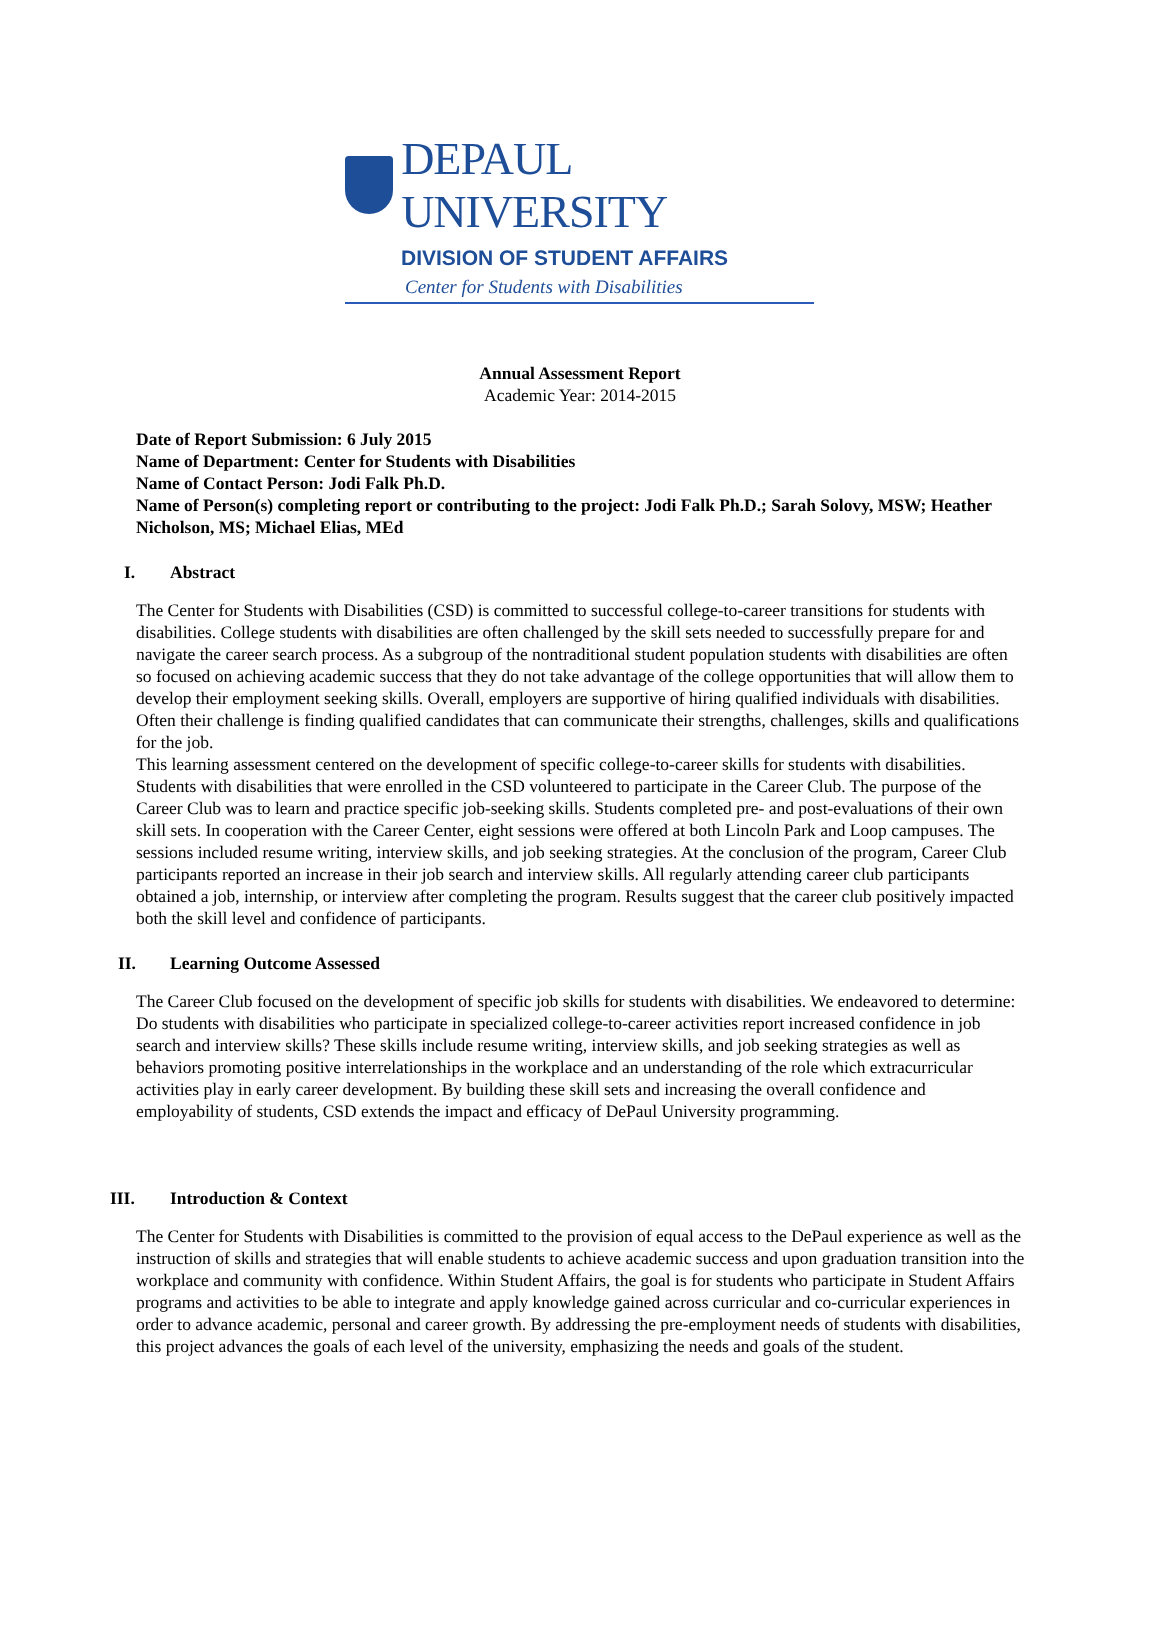DEPAUL UNIVERSITY
DIVISION OF STUDENT AFFAIRS
Center for Students with Disabilities
Annual Assessment Report
Academic Year: 2014-2015
Date of Report Submission: 6 July 2015
Name of Department: Center for Students with Disabilities
Name of Contact Person: Jodi Falk Ph.D.
Name of Person(s) completing report or contributing to the project: Jodi Falk Ph.D.; Sarah Solovy, MSW; Heather Nicholson, MS; Michael Elias, MEd
I. Abstract
The Center for Students with Disabilities (CSD) is committed to successful college-to-career transitions for students with disabilities. College students with disabilities are often challenged by the skill sets needed to successfully prepare for and navigate the career search process. As a subgroup of the nontraditional student population students with disabilities are often so focused on achieving academic success that they do not take advantage of the college opportunities that will allow them to develop their employment seeking skills. Overall, employers are supportive of hiring qualified individuals with disabilities. Often their challenge is finding qualified candidates that can communicate their strengths, challenges, skills and qualifications for the job.
This learning assessment centered on the development of specific college-to-career skills for students with disabilities. Students with disabilities that were enrolled in the CSD volunteered to participate in the Career Club. The purpose of the Career Club was to learn and practice specific job-seeking skills. Students completed pre- and post-evaluations of their own skill sets. In cooperation with the Career Center, eight sessions were offered at both Lincoln Park and Loop campuses. The sessions included resume writing, interview skills, and job seeking strategies. At the conclusion of the program, Career Club participants reported an increase in their job search and interview skills. All regularly attending career club participants obtained a job, internship, or interview after completing the program. Results suggest that the career club positively impacted both the skill level and confidence of participants.
II. Learning Outcome Assessed
The Career Club focused on the development of specific job skills for students with disabilities. We endeavored to determine: Do students with disabilities who participate in specialized college-to-career activities report increased confidence in job search and interview skills? These skills include resume writing, interview skills, and job seeking strategies as well as behaviors promoting positive interrelationships in the workplace and an understanding of the role which extracurricular activities play in early career development. By building these skill sets and increasing the overall confidence and employability of students, CSD extends the impact and efficacy of DePaul University programming.
III. Introduction & Context
The Center for Students with Disabilities is committed to the provision of equal access to the DePaul experience as well as the instruction of skills and strategies that will enable students to achieve academic success and upon graduation transition into the workplace and community with confidence. Within Student Affairs, the goal is for students who participate in Student Affairs programs and activities to be able to integrate and apply knowledge gained across curricular and co-curricular experiences in order to advance academic, personal and career growth. By addressing the pre-employment needs of students with disabilities, this project advances the goals of each level of the university, emphasizing the needs and goals of the student.